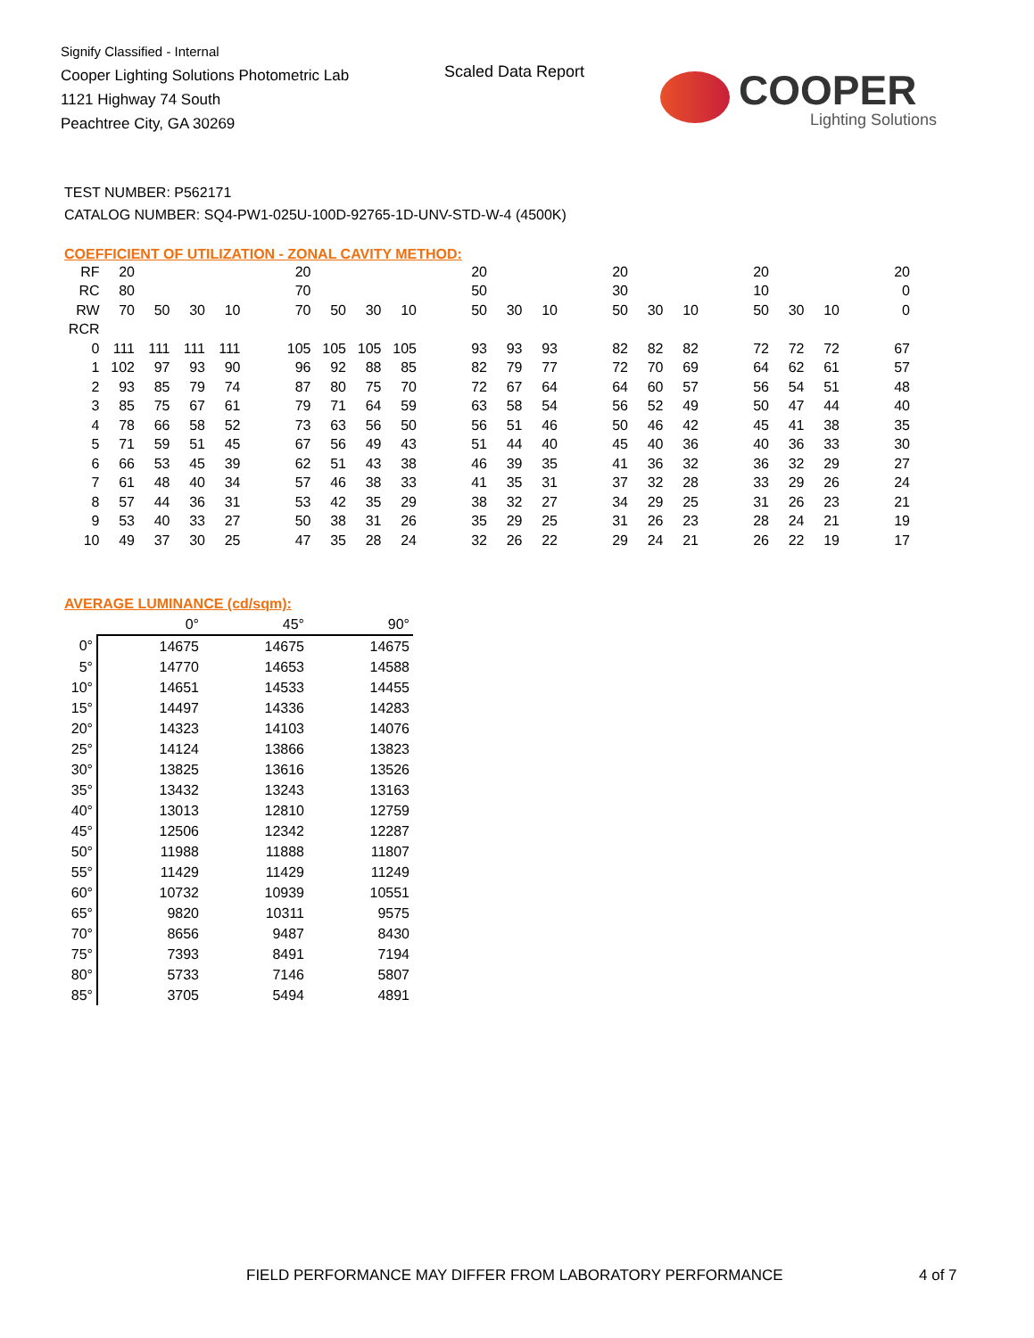Signify Classified - Internal
Cooper Lighting Solutions Photometric Lab
1121 Highway 74 South
Peachtree City, GA 30269
Scaled Data Report
COOPER
Lighting Solutions
TEST NUMBER: P562171
CATALOG NUMBER: SQ4-PW1-025U-100D-92765-1D-UNV-STD-W-4 (4500K)
COEFFICIENT OF UTILIZATION - ZONAL CAVITY METHOD:
| RF | 20 | | | | | 20 | | | | | 20 | | | | 20 | | | | 20 | | | | 20 |
| RC | 80 | | | | | 70 | | | | | 50 | | | | 30 | | | | 10 | | | | 0 |
| RW | 70 | 50 | 30 | 10 | | 70 | 50 | 30 | 10 | | 50 | 30 | 10 | | 50 | 30 | 10 | | 50 | 30 | 10 | | 0 |
| RCR | | | | | | | | | | | | | | | | | | | | | | | |
| 0 | 111 | 111 | 111 | 111 | | 105 | 105 | 105 | 105 | | 93 | 93 | 93 | | 82 | 82 | 82 | | 72 | 72 | 72 | | 67 |
| 1 | 102 | 97 | 93 | 90 | | 96 | 92 | 88 | 85 | | 82 | 79 | 77 | | 72 | 70 | 69 | | 64 | 62 | 61 | | 57 |
| 2 | 93 | 85 | 79 | 74 | | 87 | 80 | 75 | 70 | | 72 | 67 | 64 | | 64 | 60 | 57 | | 56 | 54 | 51 | | 48 |
| 3 | 85 | 75 | 67 | 61 | | 79 | 71 | 64 | 59 | | 63 | 58 | 54 | | 56 | 52 | 49 | | 50 | 47 | 44 | | 40 |
| 4 | 78 | 66 | 58 | 52 | | 73 | 63 | 56 | 50 | | 56 | 51 | 46 | | 50 | 46 | 42 | | 45 | 41 | 38 | | 35 |
| 5 | 71 | 59 | 51 | 45 | | 67 | 56 | 49 | 43 | | 51 | 44 | 40 | | 45 | 40 | 36 | | 40 | 36 | 33 | | 30 |
| 6 | 66 | 53 | 45 | 39 | | 62 | 51 | 43 | 38 | | 46 | 39 | 35 | | 41 | 36 | 32 | | 36 | 32 | 29 | | 27 |
| 7 | 61 | 48 | 40 | 34 | | 57 | 46 | 38 | 33 | | 41 | 35 | 31 | | 37 | 32 | 28 | | 33 | 29 | 26 | | 24 |
| 8 | 57 | 44 | 36 | 31 | | 53 | 42 | 35 | 29 | | 38 | 32 | 27 | | 34 | 29 | 25 | | 31 | 26 | 23 | | 21 |
| 9 | 53 | 40 | 33 | 27 | | 50 | 38 | 31 | 26 | | 35 | 29 | 25 | | 31 | 26 | 23 | | 28 | 24 | 21 | | 19 |
| 10 | 49 | 37 | 30 | 25 | | 47 | 35 | 28 | 24 | | 32 | 26 | 22 | | 29 | 24 | 21 | | 26 | 22 | 19 | | 17 |
AVERAGE LUMINANCE (cd/sqm):
| | 0° | 45° | 90° |
| 0° | 14675 | 14675 | 14675 |
| 5° | 14770 | 14653 | 14588 |
| 10° | 14651 | 14533 | 14455 |
| 15° | 14497 | 14336 | 14283 |
| 20° | 14323 | 14103 | 14076 |
| 25° | 14124 | 13866 | 13823 |
| 30° | 13825 | 13616 | 13526 |
| 35° | 13432 | 13243 | 13163 |
| 40° | 13013 | 12810 | 12759 |
| 45° | 12506 | 12342 | 12287 |
| 50° | 11988 | 11888 | 11807 |
| 55° | 11429 | 11429 | 11249 |
| 60° | 10732 | 10939 | 10551 |
| 65° | 9820 | 10311 | 9575 |
| 70° | 8656 | 9487 | 8430 |
| 75° | 7393 | 8491 | 7194 |
| 80° | 5733 | 7146 | 5807 |
| 85° | 3705 | 5494 | 4891 |
FIELD PERFORMANCE MAY DIFFER FROM LABORATORY PERFORMANCE
4 of 7